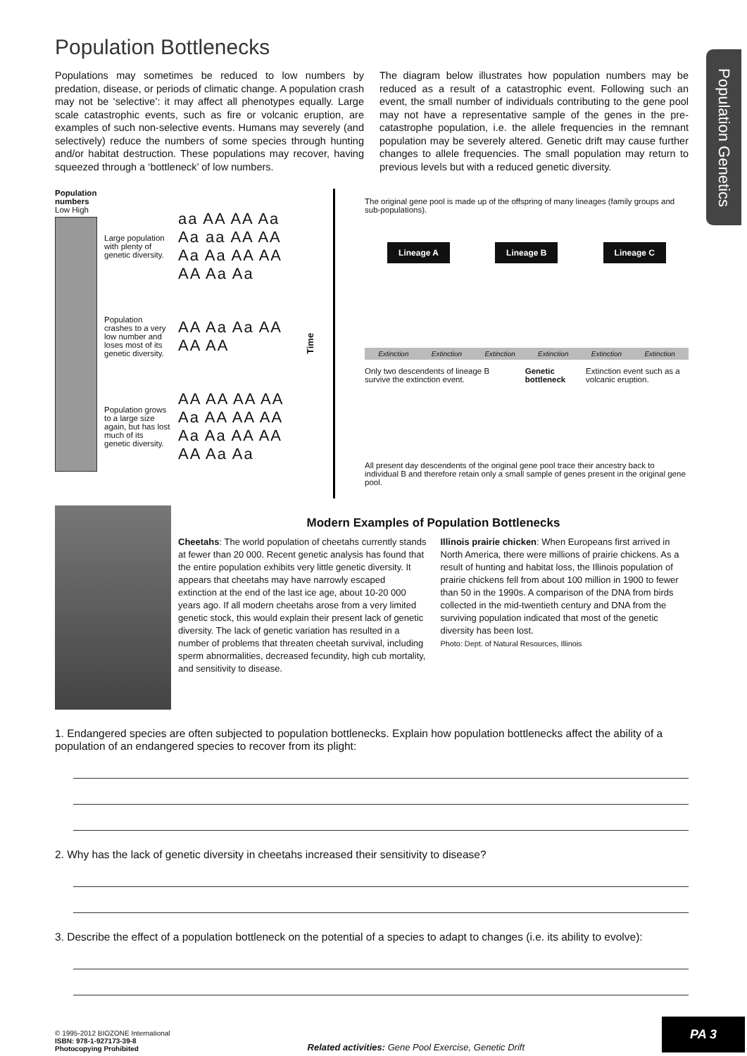Population Genetics
Population Bottlenecks
Populations may sometimes be reduced to low numbers by predation, disease, or periods of climatic change. A population crash may not be ‘selective’: it may affect all phenotypes equally. Large scale catastrophic events, such as fire or volcanic eruption, are examples of such non-selective events. Humans may severely (and selectively) reduce the numbers of some species through hunting and/or habitat destruction. These populations may recover, having squeezed through a ‘bottleneck’ of low numbers.
The diagram below illustrates how population numbers may be reduced as a result of a catastrophic event. Following such an event, the small number of individuals contributing to the gene pool may not have a representative sample of the genes in the pre-catastrophe population, i.e. the allele frequencies in the remnant population may be severely altered. Genetic drift may cause further changes to allele frequencies. The small population may return to previous levels but with a reduced genetic diversity.
Population numbers
Low High
Large population with plenty of genetic diversity.
aa AA AA Aa Aa aa AA AA Aa Aa AA AA AA Aa Aa
Population crashes to a very low number and loses most of its genetic diversity.
AA Aa Aa AA AA AA
Population grows to a large size again, but has lost much of its genetic diversity.
AA AA AA AA Aa AA AA AA Aa Aa AA AA AA Aa Aa
Time
The original gene pool is made up of the offspring of many lineages (family groups and sub-populations).
Lineage A Lineage B Lineage C
Extinction Extinction Extinction Extinction Extinction Extinction
Only two descendents of lineage B survive the extinction event. Genetic bottleneck Extinction event such as a volcanic eruption.
All present day descendents of the original gene pool trace their ancestry back to individual B and therefore retain only a small sample of genes present in the original gene pool.
Modern Examples of Population Bottlenecks
Cheetahs: The world population of cheetahs currently stands at fewer than 20 000. Recent genetic analysis has found that the entire population exhibits very little genetic diversity. It appears that cheetahs may have narrowly escaped extinction at the end of the last ice age, about 10-20 000 years ago. If all modern cheetahs arose from a very limited genetic stock, this would explain their present lack of genetic diversity. The lack of genetic variation has resulted in a number of problems that threaten cheetah survival, including sperm abnormalities, decreased fecundity, high cub mortality, and sensitivity to disease.
Illinois prairie chicken: When Europeans first arrived in North America, there were millions of prairie chickens. As a result of hunting and habitat loss, the Illinois population of prairie chickens fell from about 100 million in 1900 to fewer than 50 in the 1990s. A comparison of the DNA from birds collected in the mid-twentieth century and DNA from the surviving population indicated that most of the genetic diversity has been lost.
Photo: Dept. of Natural Resources, Illinois
1. Endangered species are often subjected to population bottlenecks. Explain how population bottlenecks affect the ability of a population of an endangered species to recover from its plight:
2. Why has the lack of genetic diversity in cheetahs increased their sensitivity to disease?
3. Describe the effect of a population bottleneck on the potential of a species to adapt to changes (i.e. its ability to evolve):
© 1995-2012 BIOZONE International
ISBN: 978-1-927173-39-8
Photocopying Prohibited
Related activities: Gene Pool Exercise, Genetic Drift
PA 3